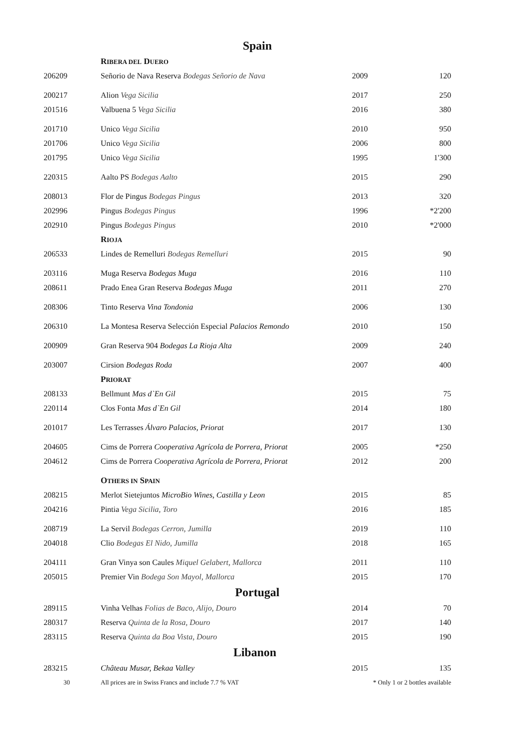| Spain | | | |
| | R IBERA DEL D UERO | | |
| 206209 | Señorio de Nava Reserva Bodegas Señorio de Nava | 2009 | 120 |
| 200217 | Alion Vega Sicilia | 2017 | 250 |
| 201516 | Valbuena 5 Vega Sicilia | 2016 | 380 |
| 201710 | Unico Vega Sicilia | 2010 | 950 |
| 201706 | Unico Vega Sicilia | 2006 | 800 |
| 201795 | Unico Vega Sicilia | 1995 | 1'300 |
| 220315 | Aalto PS Bodegas Aalto | 2015 | 290 |
| 208013 | Flor de Pingus Bodegas Pingus | 2013 | 320 |
| 202996 | Pingus Bodegas Pingus | 1996 | *2'200 |
| 202910 | Pingus Bodegas Pingus | 2010 | *2'000 |
| | R IOJA | | |
| 206533 | Lindes de Remelluri Bodegas Remelluri | 2015 | 90 |
| 203116 | Muga Reserva Bodegas Muga | 2016 | 110 |
| 208611 | Prado Enea Gran Reserva Bodegas Muga | 2011 | 270 |
| 208306 | Tinto Reserva Vina Tondonia | 2006 | 130 |
| 206310 | La Montesa Reserva Selección Especial Palacios Remondo | 2010 | 150 |
| 200909 | Gran Reserva 904 Bodegas La Rioja Alta | 2009 | 240 |
| 203007 | Cirsion Bodegas Roda | 2007 | 400 |
| | P RIORAT | | |
| 208133 | Bellmunt Mas d`En Gil | 2015 | 75 |
| 220114 | Clos Fonta Mas d`En Gil | 2014 | 180 |
| 201017 | Les Terrasses Álvaro Palacios, Priorat | 2017 | 130 |
| 204605 | Cims de Porrera Cooperativa Agrícola de Porrera, Priorat | 2005 | *250 |
| 204612 | Cims de Porrera Cooperativa Agrícola de Porrera, Priorat | 2012 | 200 |
| | O THERS IN S PAIN | | |
| 208215 | Merlot Sietejuntos MicroBio Wines, Castilla y Leon | 2015 | 85 |
| 204216 | Pintia Vega Sicilia, Toro | 2016 | 185 |
| 208719 | La Servil Bodegas Cerron, Jumilla | 2019 | 110 |
| 204018 | Clio Bodegas El Nido, Jumilla | 2018 | 165 |
| 204111 | Gran Vinya son Caules Miquel Gelabert, Mallorca | 2011 | 110 |
| 205015 | Premier Vin Bodega Son Mayol, Mallorca | 2015 | 170 |
| Portugal | | | |
| 289115 | Vinha Velhas Folias de Baco, Alijo, Douro | 2014 | 70 |
| 280317 | Reserva Quinta de la Rosa, Douro | 2017 | 140 |
| 283115 | Reserva Quinta da Boa Vista, Douro | 2015 | 190 |
| Libanon | | | |
| 283215 | Château Musar, Bekaa Valley | 2015 | 135 |
| 30 | All prices are in Swiss Francs and include 7.7 % VAT | * Only 1 or 2 bottles available | |